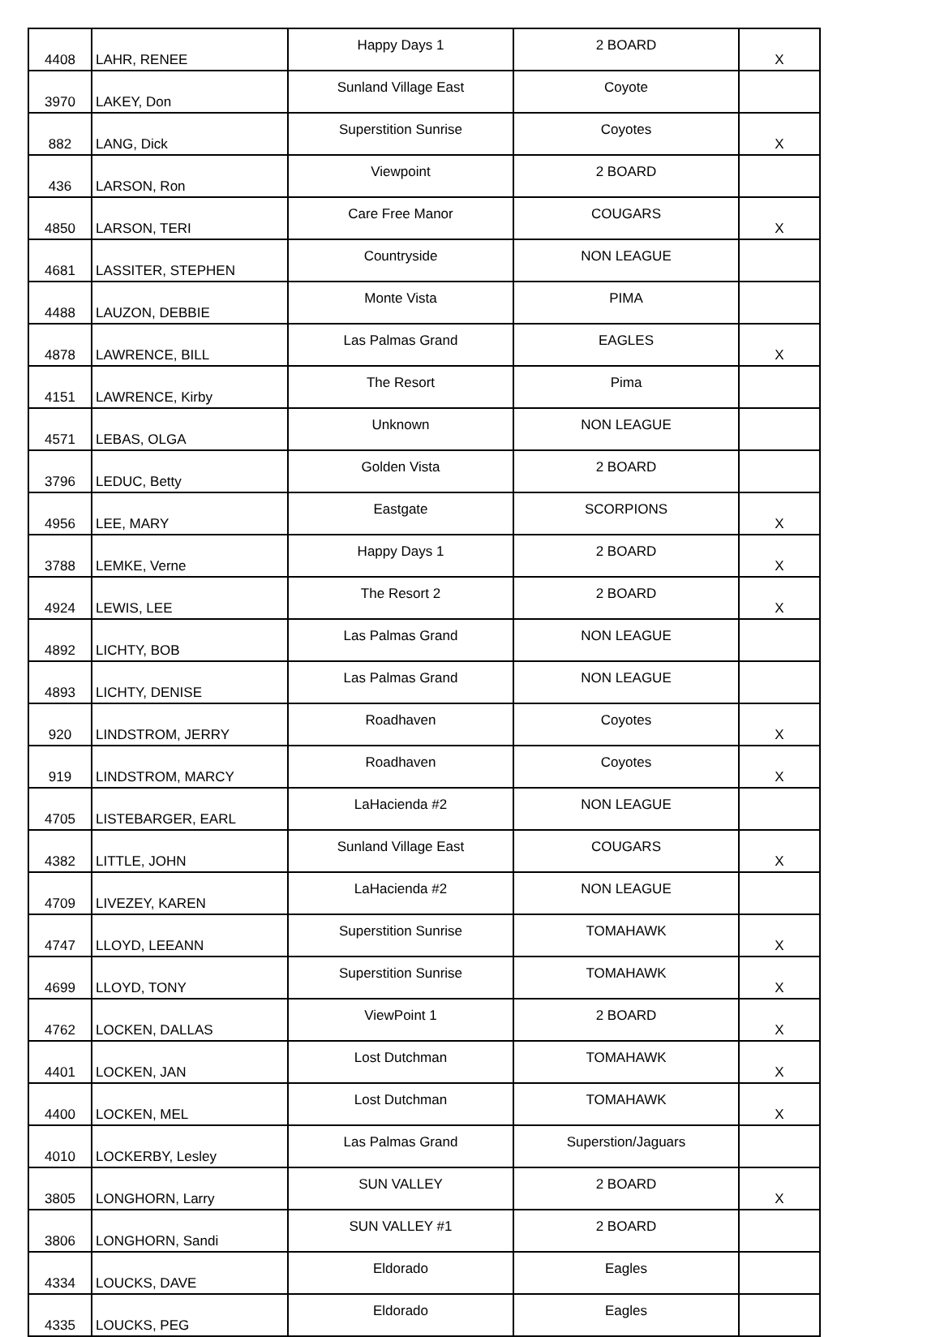| 4408 | LAHR, RENEE | Happy Days 1 | 2 BOARD | X |
| 3970 | LAKEY, Don | Sunland Village East | Coyote | |
| 882 | LANG, Dick | Superstition Sunrise | Coyotes | X |
| 436 | LARSON, Ron | Viewpoint | 2 BOARD | |
| 4850 | LARSON, TERI | Care Free Manor | COUGARS | X |
| 4681 | LASSITER, STEPHEN | Countryside | NON LEAGUE | |
| 4488 | LAUZON, DEBBIE | Monte Vista | PIMA | |
| 4878 | LAWRENCE, BILL | Las Palmas Grand | EAGLES | X |
| 4151 | LAWRENCE, Kirby | The Resort | Pima | |
| 4571 | LEBAS, OLGA | Unknown | NON LEAGUE | |
| 3796 | LEDUC, Betty | Golden Vista | 2 BOARD | |
| 4956 | LEE, MARY | Eastgate | SCORPIONS | X |
| 3788 | LEMKE, Verne | Happy Days 1 | 2 BOARD | X |
| 4924 | LEWIS, LEE | The Resort 2 | 2 BOARD | X |
| 4892 | LICHTY, BOB | Las Palmas Grand | NON LEAGUE | |
| 4893 | LICHTY, DENISE | Las Palmas Grand | NON LEAGUE | |
| 920 | LINDSTROM, JERRY | Roadhaven | Coyotes | X |
| 919 | LINDSTROM, MARCY | Roadhaven | Coyotes | X |
| 4705 | LISTEBARGER, EARL | LaHacienda #2 | NON LEAGUE | |
| 4382 | LITTLE, JOHN | Sunland Village East | COUGARS | X |
| 4709 | LIVEZEY, KAREN | LaHacienda #2 | NON LEAGUE | |
| 4747 | LLOYD, LEEANN | Superstition Sunrise | TOMAHAWK | X |
| 4699 | LLOYD, TONY | Superstition Sunrise | TOMAHAWK | X |
| 4762 | LOCKEN, DALLAS | ViewPoint 1 | 2 BOARD | X |
| 4401 | LOCKEN, JAN | Lost Dutchman | TOMAHAWK | X |
| 4400 | LOCKEN, MEL | Lost Dutchman | TOMAHAWK | X |
| 4010 | LOCKERBY, Lesley | Las Palmas Grand | Superstion/Jaguars | |
| 3805 | LONGHORN, Larry | SUN VALLEY | 2 BOARD | X |
| 3806 | LONGHORN, Sandi | SUN VALLEY #1 | 2 BOARD | |
| 4334 | LOUCKS, DAVE | Eldorado | Eagles | |
| 4335 | LOUCKS, PEG | Eldorado | Eagles | |